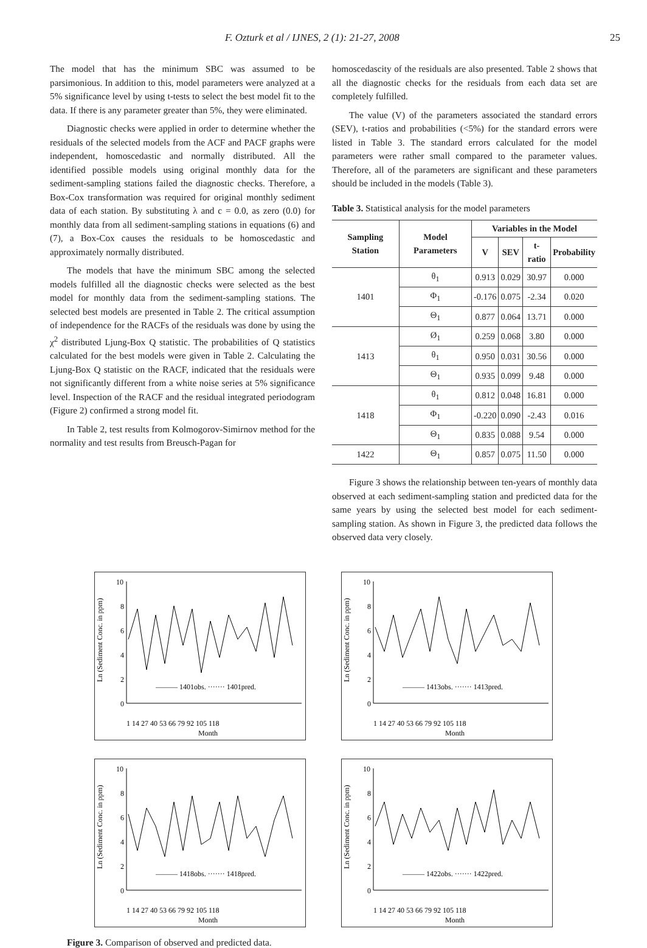F. Ozturk et al / IJNES, 2 (1): 21-27, 2008 25
The model that has the minimum SBC was assumed to be parsimonious. In addition to this, model parameters were analyzed at a 5% significance level by using t-tests to select the best model fit to the data. If there is any parameter greater than 5%, they were eliminated.
Diagnostic checks were applied in order to determine whether the residuals of the selected models from the ACF and PACF graphs were independent, homoscedastic and normally distributed. All the identified possible models using original monthly data for the sediment-sampling stations failed the diagnostic checks. Therefore, a Box-Cox transformation was required for original monthly sediment data of each station. By substituting λ and c = 0.0, as zero (0.0) for monthly data from all sediment-sampling stations in equations (6) and (7), a Box-Cox causes the residuals to be homoscedastic and approximately normally distributed.
The models that have the minimum SBC among the selected models fulfilled all the diagnostic checks were selected as the best model for monthly data from the sediment-sampling stations. The selected best models are presented in Table 2. The critical assumption of independence for the RACFs of the residuals was done by using the χ<sup>2</sup> distributed Ljung-Box Q statistic. The probabilities of Q statistics calculated for the best models were given in Table 2. Calculating the Ljung-Box Q statistic on the RACF, indicated that the residuals were not significantly different from a white noise series at 5% significance level. Inspection of the RACF and the residual integrated periodogram (Figure 2) confirmed a strong model fit.
In Table 2, test results from Kolmogorov-Simirnov method for the normality and test results from Breusch-Pagan for
homoscedascity of the residuals are also presented. Table 2 shows that all the diagnostic checks for the residuals from each data set are completely fulfilled.
The value (V) of the parameters associated the standard errors (SEV), t-ratios and probabilities (<5%) for the standard errors were listed in Table 3. The standard errors calculated for the model parameters were rather small compared to the parameter values. Therefore, all of the parameters are significant and these parameters should be included in the models (Table 3).
Table 3. Statistical analysis for the model parameters
| Sampling Station | Model Parameters | Variables in the Model | | | |
| --- | --- | --- | --- | --- | --- |
| | | V | SEV | t-ratio | Probability |
| 1401 | θ<sub>1</sub> | 0.913 | 0.029 | 30.97 | 0.000 |
| | Φ<sub>1</sub> | -0.176 | 0.075 | -2.34 | 0.020 |
| | Θ<sub>1</sub> | 0.877 | 0.064 | 13.71 | 0.000 |
| 1413 | Ø<sub>1</sub> | 0.259 | 0.068 | 3.80 | 0.000 |
| | θ<sub>1</sub> | 0.950 | 0.031 | 30.56 | 0.000 |
| | Θ<sub>1</sub> | 0.935 | 0.099 | 9.48 | 0.000 |
| 1418 | θ<sub>1</sub> | 0.812 | 0.048 | 16.81 | 0.000 |
| | Φ<sub>1</sub> | -0.220 | 0.090 | -2.43 | 0.016 |
| | Θ<sub>1</sub> | 0.835 | 0.088 | 9.54 | 0.000 |
| 1422 | Θ<sub>1</sub> | 0.857 | 0.075 | 11.50 | 0.000 |
Figure 3 shows the relationship between ten-years of monthly data observed at each sediment-sampling station and predicted data for the same years by using the selected best model for each sediment-sampling station. As shown in Figure 3, the predicted data follows the observed data very closely.
Ln (Sediment Conc. in ppm)
10
8
6
4
2
0
——— 1401obs. ······· 1401pred.
1 14 27 40 53 66 79 92 105 118
Month
Ln (Sediment Conc. in ppm)
10
8
6
4
2
0
——— 1413obs. ······· 1413pred.
1 14 27 40 53 66 79 92 105 118
Month
Ln (Sediment Conc. in ppm)
10
8
6
4
2
0
——— 1418obs. ······· 1418pred.
1 14 27 40 53 66 79 92 105 118
Month
Ln (Sediment Conc. in ppm)
10
8
6
4
2
0
——— 1422obs. ······· 1422pred.
1 14 27 40 53 66 79 92 105 118
Month
Figure 3. Comparison of observed and predicted data.